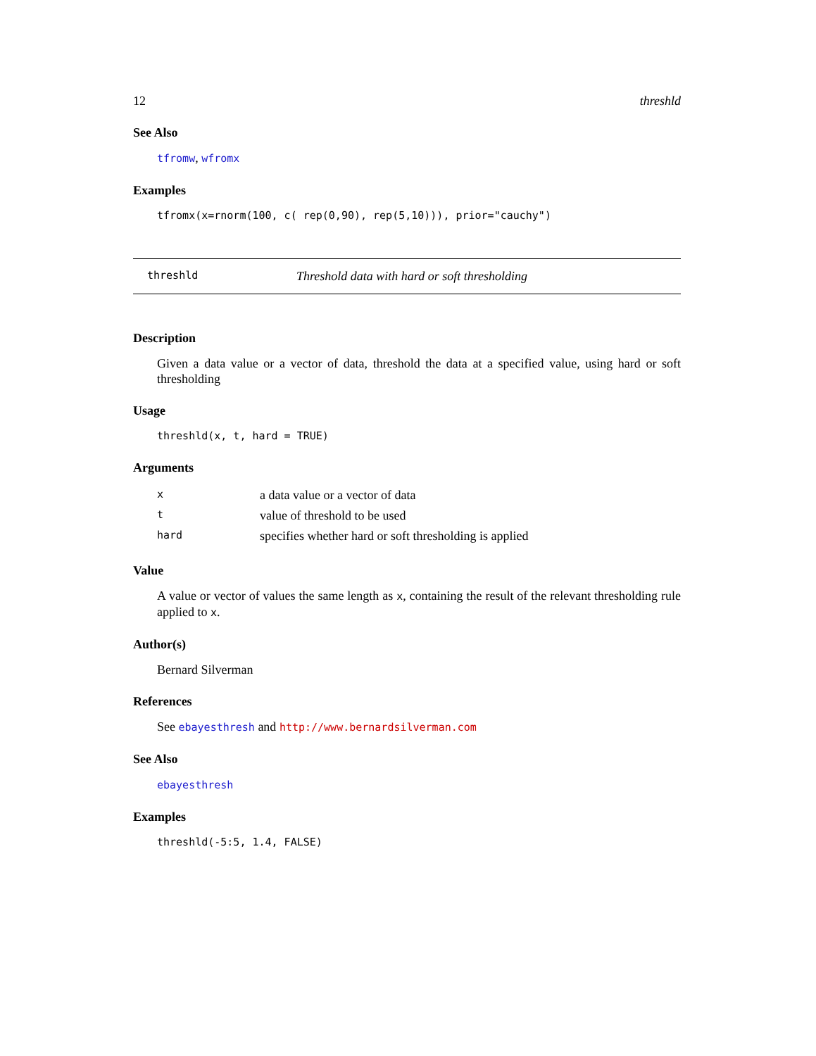12 threshld
See Also
tfromw, wfromx
Examples
tfromx(x=rnorm(100, c( rep(0,90), rep(5,10))), prior="cauchy")
threshld Threshold data with hard or soft thresholding
Description
Given a data value or a vector of data, threshold the data at a specified value, using hard or soft thresholding
Usage
threshld(x, t, hard = TRUE)
Arguments
| x | a data value or a vector of data |
| t | value of threshold to be used |
| hard | specifies whether hard or soft thresholding is applied |
Value
A value or vector of values the same length as x, containing the result of the relevant thresholding rule applied to x.
Author(s)
Bernard Silverman
References
See ebayesthresh and http://www.bernardsilverman.com
See Also
ebayesthresh
Examples
threshld(-5:5, 1.4, FALSE)